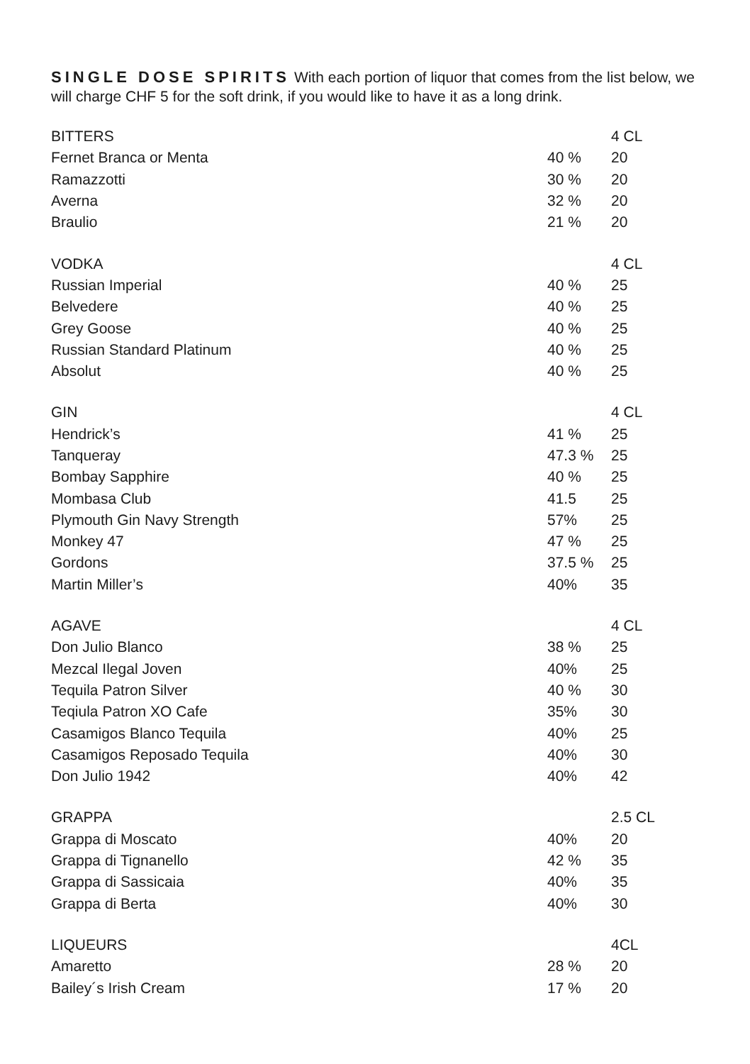SINGLE DOSE SPIRITS With each portion of liquor that comes from the list below, we will charge CHF 5 for the soft drink, if you would like to have it as a long drink.
| BITTERS | | 4 CL |
| Fernet Branca or Menta | 40 % | 20 |
| Ramazzotti | 30 % | 20 |
| Averna | 32 % | 20 |
| Braulio | 21 % | 20 |
| VODKA | | 4 CL |
| Russian Imperial | 40 % | 25 |
| Belvedere | 40 % | 25 |
| Grey Goose | 40 % | 25 |
| Russian Standard Platinum | 40 % | 25 |
| Absolut | 40 % | 25 |
| GIN | | 4 CL |
| Hendrick’s | 41 % | 25 |
| Tanqueray | 47.3 % | 25 |
| Bombay Sapphire | 40 % | 25 |
| Mombasa Club | 41.5 | 25 |
| Plymouth Gin Navy Strength | 57% | 25 |
| Monkey 47 | 47 % | 25 |
| Gordons | 37.5 % | 25 |
| Martin Miller’s | 40% | 35 |
| AGAVE | | 4 CL |
| Don Julio Blanco | 38 % | 25 |
| Mezcal Ilegal Joven | 40% | 25 |
| Tequila Patron Silver | 40 % | 30 |
| Teqiula Patron XO Cafe | 35% | 30 |
| Casamigos Blanco Tequila | 40% | 25 |
| Casamigos Reposado Tequila | 40% | 30 |
| Don Julio 1942 | 40% | 42 |
| GRAPPA | | 2.5 CL |
| Grappa di Moscato | 40% | 20 |
| Grappa di Tignanello | 42 % | 35 |
| Grappa di Sassicaia | 40% | 35 |
| Grappa di Berta | 40% | 30 |
| LIQUEURS | | 4CL |
| Amaretto | 28 % | 20 |
| Bailey´s Irish Cream | 17 % | 20 |